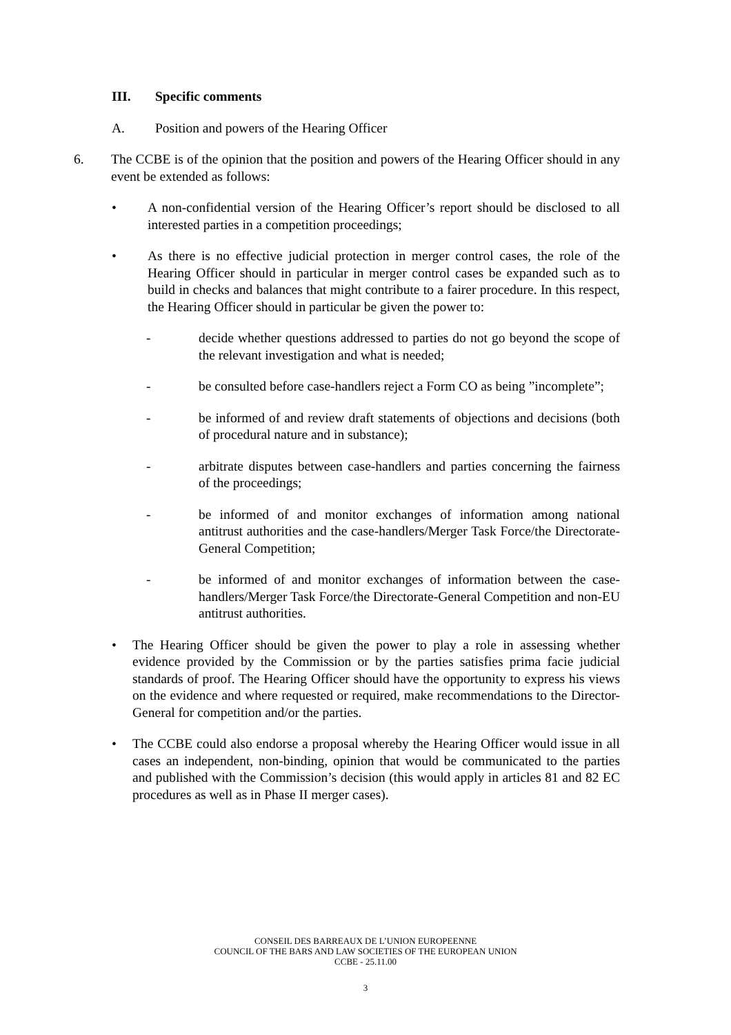III. Specific comments
A. Position and powers of the Hearing Officer
6. The CCBE is of the opinion that the position and powers of the Hearing Officer should in any event be extended as follows:
• A non-confidential version of the Hearing Officer’s report should be disclosed to all interested parties in a competition proceedings;
• As there is no effective judicial protection in merger control cases, the role of the Hearing Officer should in particular in merger control cases be expanded such as to build in checks and balances that might contribute to a fairer procedure. In this respect, the Hearing Officer should in particular be given the power to:
- decide whether questions addressed to parties do not go beyond the scope of the relevant investigation and what is needed;
- be consulted before case-handlers reject a Form CO as being ”incomplete”;
- be informed of and review draft statements of objections and decisions (both of procedural nature and in substance);
- arbitrate disputes between case-handlers and parties concerning the fairness of the proceedings;
- be informed of and monitor exchanges of information among national antitrust authorities and the case-handlers/Merger Task Force/the Directorate-General Competition;
- be informed of and monitor exchanges of information between the case-handlers/Merger Task Force/the Directorate-General Competition and non-EU antitrust authorities.
• The Hearing Officer should be given the power to play a role in assessing whether evidence provided by the Commission or by the parties satisfies prima facie judicial standards of proof. The Hearing Officer should have the opportunity to express his views on the evidence and where requested or required, make recommendations to the Director-General for competition and/or the parties.
• The CCBE could also endorse a proposal whereby the Hearing Officer would issue in all cases an independent, non-binding, opinion that would be communicated to the parties and published with the Commission’s decision (this would apply in articles 81 and 82 EC procedures as well as in Phase II merger cases).
CONSEIL DES BARREAUX DE L’UNION EUROPEENNE
COUNCIL OF THE BARS AND LAW SOCIETIES OF THE EUROPEAN UNION
CCBE - 25.11.00
3